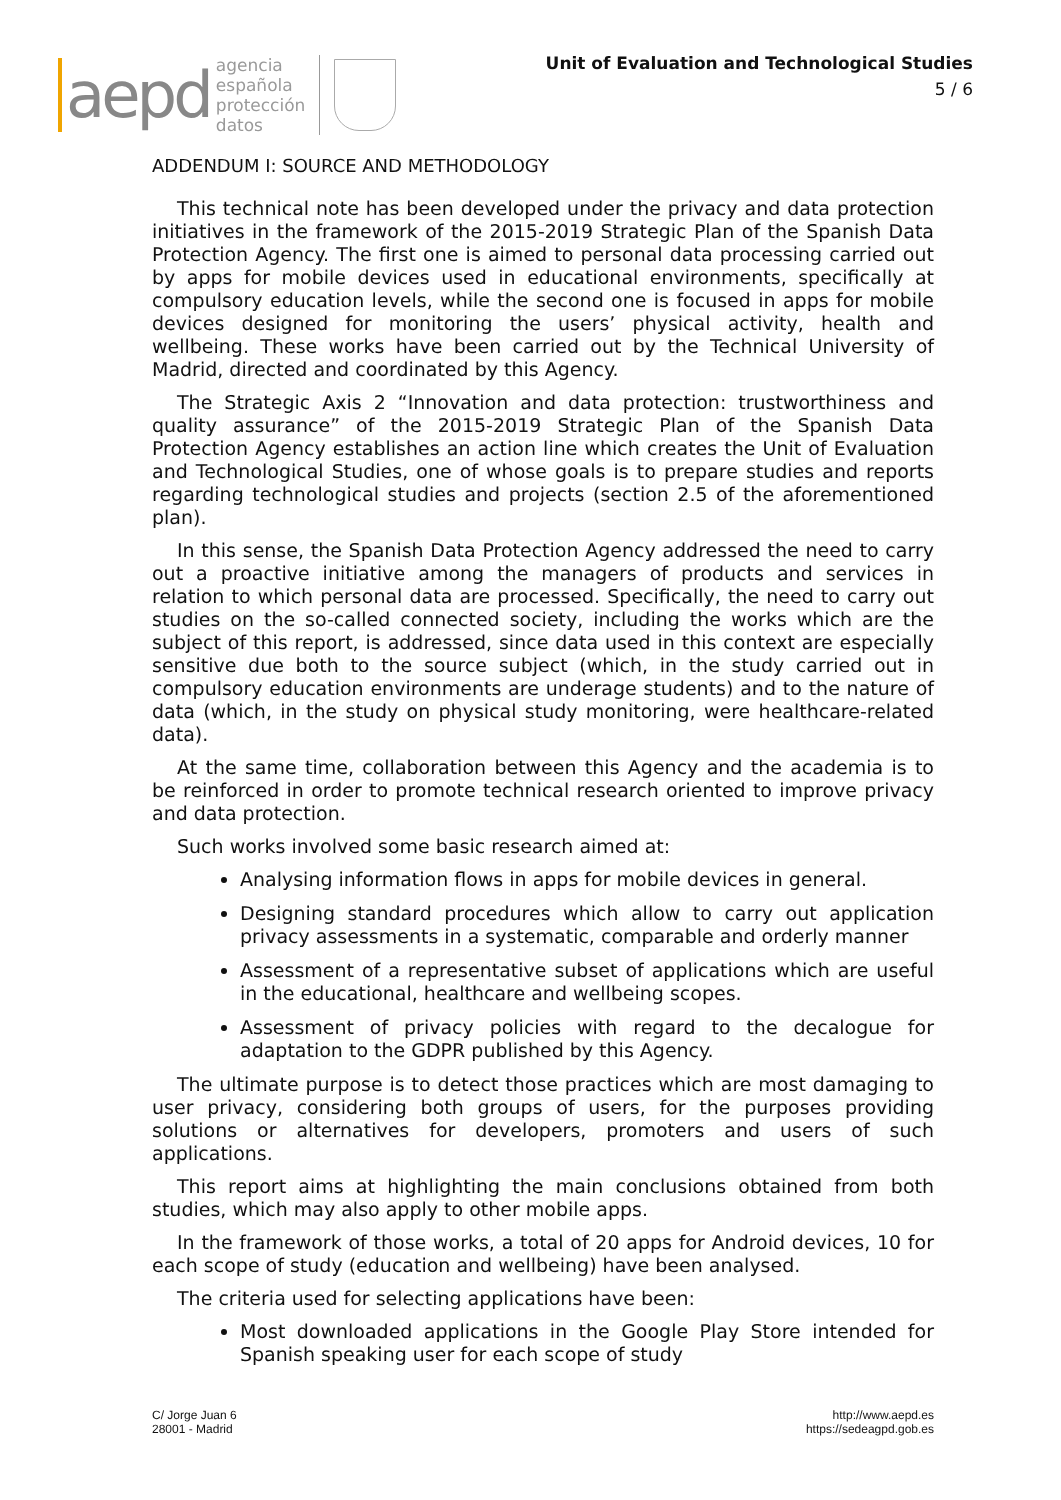aepd
agencia
española
protección
datos
Unit of Evaluation and Technological Studies
5 / 6
ADDENDUM I: SOURCE AND METHODOLOGY
This technical note has been developed under the privacy and data protection initiatives in the framework of the 2015-2019 Strategic Plan of the Spanish Data Protection Agency. The first one is aimed to personal data processing carried out by apps for mobile devices used in educational environments, specifically at compulsory education levels, while the second one is focused in apps for mobile devices designed for monitoring the users’ physical activity, health and wellbeing. These works have been carried out by the Technical University of Madrid, directed and coordinated by this Agency.
The Strategic Axis 2 “Innovation and data protection: trustworthiness and quality assurance” of the 2015-2019 Strategic Plan of the Spanish Data Protection Agency establishes an action line which creates the Unit of Evaluation and Technological Studies, one of whose goals is to prepare studies and reports regarding technological studies and projects (section 2.5 of the aforementioned plan).
In this sense, the Spanish Data Protection Agency addressed the need to carry out a proactive initiative among the managers of products and services in relation to which personal data are processed. Specifically, the need to carry out studies on the so-called connected society, including the works which are the subject of this report, is addressed, since data used in this context are especially sensitive due both to the source subject (which, in the study carried out in compulsory education environments are underage students) and to the nature of data (which, in the study on physical study monitoring, were healthcare-related data).
At the same time, collaboration between this Agency and the academia is to be reinforced in order to promote technical research oriented to improve privacy and data protection.
Such works involved some basic research aimed at:
Analysing information flows in apps for mobile devices in general.
Designing standard procedures which allow to carry out application privacy assessments in a systematic, comparable and orderly manner
Assessment of a representative subset of applications which are useful in the educational, healthcare and wellbeing scopes.
Assessment of privacy policies with regard to the decalogue for adaptation to the GDPR published by this Agency.
The ultimate purpose is to detect those practices which are most damaging to user privacy, considering both groups of users, for the purposes providing solutions or alternatives for developers, promoters and users of such applications.
This report aims at highlighting the main conclusions obtained from both studies, which may also apply to other mobile apps.
In the framework of those works, a total of 20 apps for Android devices, 10 for each scope of study (education and wellbeing) have been analysed.
The criteria used for selecting applications have been:
Most downloaded applications in the Google Play Store intended for Spanish speaking user for each scope of study
C/ Jorge Juan 6
28001 - Madrid
http://www.aepd.es
https://sedeagpd.gob.es